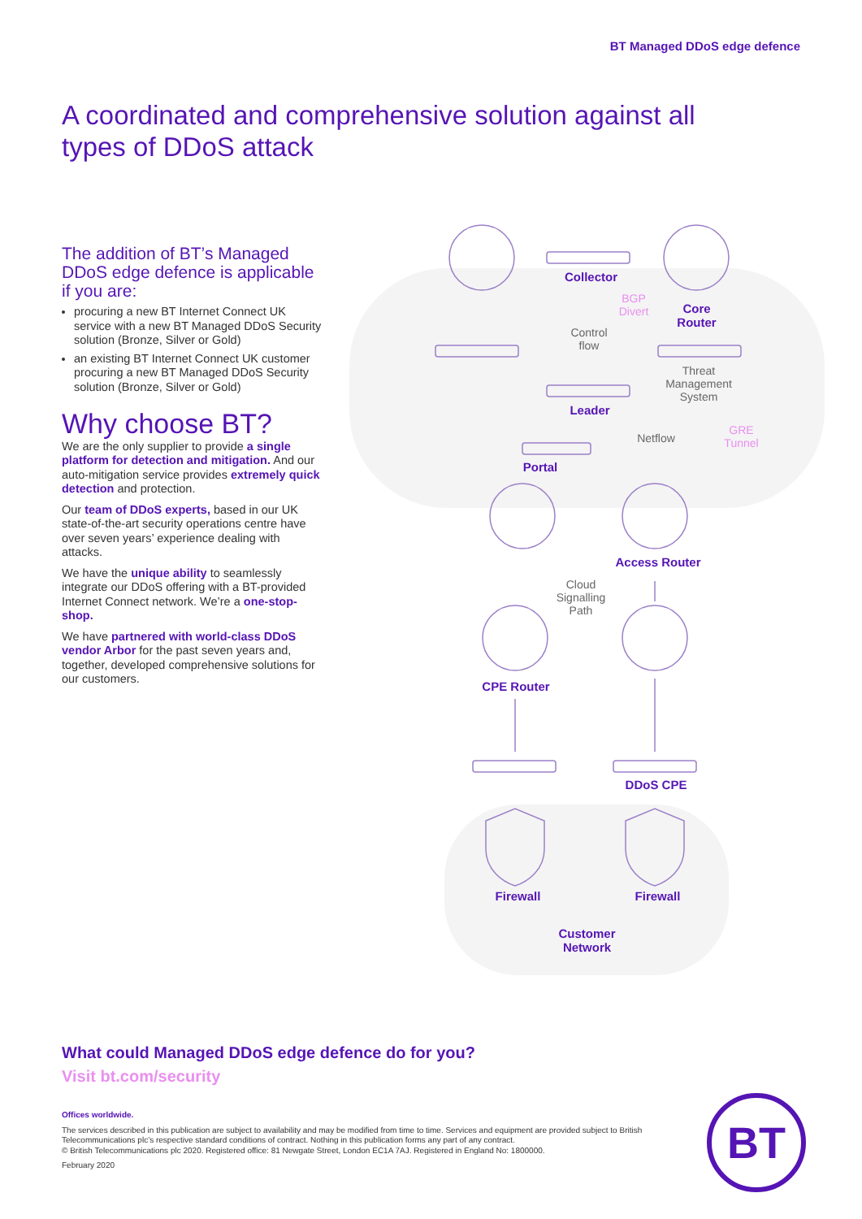BT Managed DDoS edge defence
A coordinated and comprehensive solution against all types of DDoS attack
The addition of BT’s Managed DDoS edge defence is applicable if you are:
procuring a new BT Internet Connect UK service with a new BT Managed DDoS Security solution (Bronze, Silver or Gold)
an existing BT Internet Connect UK customer procuring a new BT Managed DDoS Security solution (Bronze, Silver or Gold)
Why choose BT?
We are the only supplier to provide a single platform for detection and mitigation. And our auto-mitigation service provides extremely quick detection and protection.
Our team of DDoS experts, based in our UK state-of-the-art security operations centre have over seven years’ experience dealing with attacks.
We have the unique ability to seamlessly integrate our DDoS offering with a BT-provided Internet Connect network. We’re a one-stop-shop.
We have partnered with world-class DDoS vendor Arbor for the past seven years and, together, developed comprehensive solutions for our customers.
Collector
BGP Divert
Core Router
Control flow
Threat Management System
Leader
Netflow
GRE Tunnel
Portal
Access Router
Cloud Signalling Path
CPE Router
DDoS CPE
Firewall Firewall
Customer Network
What could Managed DDoS edge defence do for you?
Visit bt.com/security
Offices worldwide.
The services described in this publication are subject to availability and may be modified from time to time. Services and equipment are provided subject to British Telecommunications plc’s respective standard conditions of contract. Nothing in this publication forms any part of any contract.
© British Telecommunications plc 2020. Registered office: 81 Newgate Street, London EC1A 7AJ. Registered in England No: 1800000.
February 2020
BT